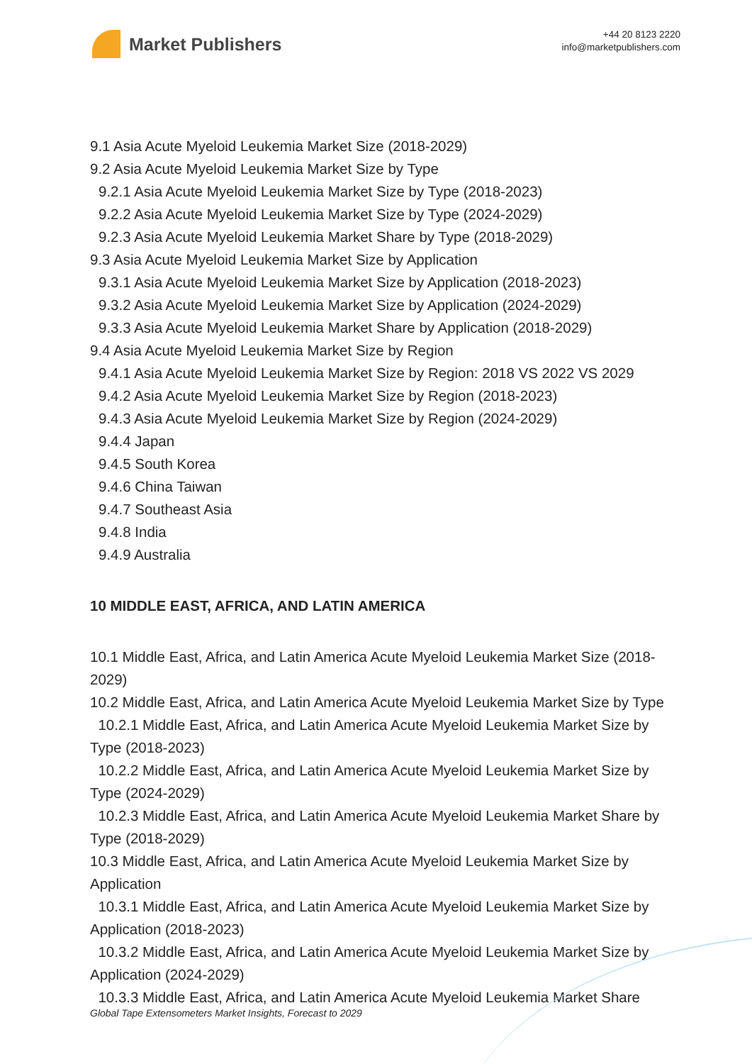Market Publishers
+44 20 8123 2220
info@marketpublishers.com
9.1 Asia Acute Myeloid Leukemia Market Size (2018-2029)
9.2 Asia Acute Myeloid Leukemia Market Size by Type
9.2.1 Asia Acute Myeloid Leukemia Market Size by Type (2018-2023)
9.2.2 Asia Acute Myeloid Leukemia Market Size by Type (2024-2029)
9.2.3 Asia Acute Myeloid Leukemia Market Share by Type (2018-2029)
9.3 Asia Acute Myeloid Leukemia Market Size by Application
9.3.1 Asia Acute Myeloid Leukemia Market Size by Application (2018-2023)
9.3.2 Asia Acute Myeloid Leukemia Market Size by Application (2024-2029)
9.3.3 Asia Acute Myeloid Leukemia Market Share by Application (2018-2029)
9.4 Asia Acute Myeloid Leukemia Market Size by Region
9.4.1 Asia Acute Myeloid Leukemia Market Size by Region: 2018 VS 2022 VS 2029
9.4.2 Asia Acute Myeloid Leukemia Market Size by Region (2018-2023)
9.4.3 Asia Acute Myeloid Leukemia Market Size by Region (2024-2029)
9.4.4 Japan
9.4.5 South Korea
9.4.6 China Taiwan
9.4.7 Southeast Asia
9.4.8 India
9.4.9 Australia
10 MIDDLE EAST, AFRICA, AND LATIN AMERICA
10.1 Middle East, Africa, and Latin America Acute Myeloid Leukemia Market Size (2018-2029)
10.2 Middle East, Africa, and Latin America Acute Myeloid Leukemia Market Size by Type
10.2.1 Middle East, Africa, and Latin America Acute Myeloid Leukemia Market Size by Type (2018-2023)
10.2.2 Middle East, Africa, and Latin America Acute Myeloid Leukemia Market Size by Type (2024-2029)
10.2.3 Middle East, Africa, and Latin America Acute Myeloid Leukemia Market Share by Type (2018-2029)
10.3 Middle East, Africa, and Latin America Acute Myeloid Leukemia Market Size by Application
10.3.1 Middle East, Africa, and Latin America Acute Myeloid Leukemia Market Size by Application (2018-2023)
10.3.2 Middle East, Africa, and Latin America Acute Myeloid Leukemia Market Size by Application (2024-2029)
10.3.3 Middle East, Africa, and Latin America Acute Myeloid Leukemia Market Share
Global Tape Extensometers Market Insights, Forecast to 2029